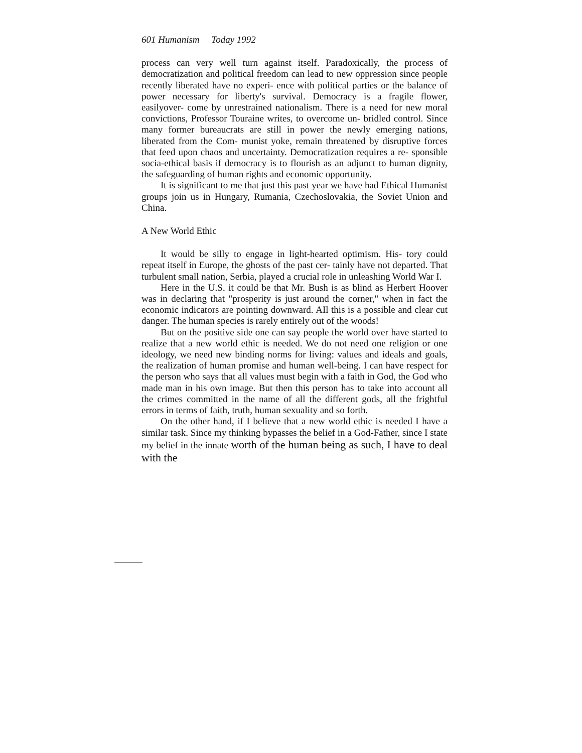601 Humanism Today 1992
process can very well turn against itself. Paradoxically, the process of democratization and political freedom can lead to new oppression since people recently liberated have no experi- ence with political parties or the balance of power necessary for liberty's survival. Democracy is a fragile flower, easilyover- come by unrestrained nationalism. There is a need for new moral convictions, Professor Touraine writes, to overcome un- bridled control. Since many former bureaucrats are still in power the newly emerging nations, liberated from the Com- munist yoke, remain threatened by disruptive forces that feed upon chaos and uncertainty. Democratization requires a re- sponsible socia-ethical basis if democracy is to flourish as an adjunct to human dignity, the safeguarding of human rights and economic opportunity.
It is significant to me that just this past year we have had Ethical Humanist groups join us in Hungary, Rumania, Czechoslovakia, the Soviet Union and China.
A New World Ethic
It would be silly to engage in light-hearted optimism. His- tory could repeat itself in Europe, the ghosts of the past cer- tainly have not departed. That turbulent small nation, Serbia, played a crucial role in unleashing World War I.
Here in the U.S. it could be that Mr. Bush is as blind as Herbert Hoover was in declaring that "prosperity is just around the corner," when in fact the economic indicators are pointing downward. AIl this is a possible and clear cut danger. The human species is rarely entirely out of the woods!
But on the positive side one can say people the world over have started to realize that a new world ethic is needed. We do not need one religion or one ideology, we need new binding norms for living: values and ideals and goals, the realization of human promise and human well-being. I can have respect for the person who says that all values must begin with a faith in God, the God who made man in his own image. But then this person has to take into account all the crimes committed in the name of all the different gods, all the frightful errors in terms of faith, truth, human sexuality and so forth.
On the other hand, if I believe that a new world ethic is needed I have a similar task. Since my thinking bypasses the belief in a God-Father, since I state my belief in the innate worth of the human being as such, I have to deal with the